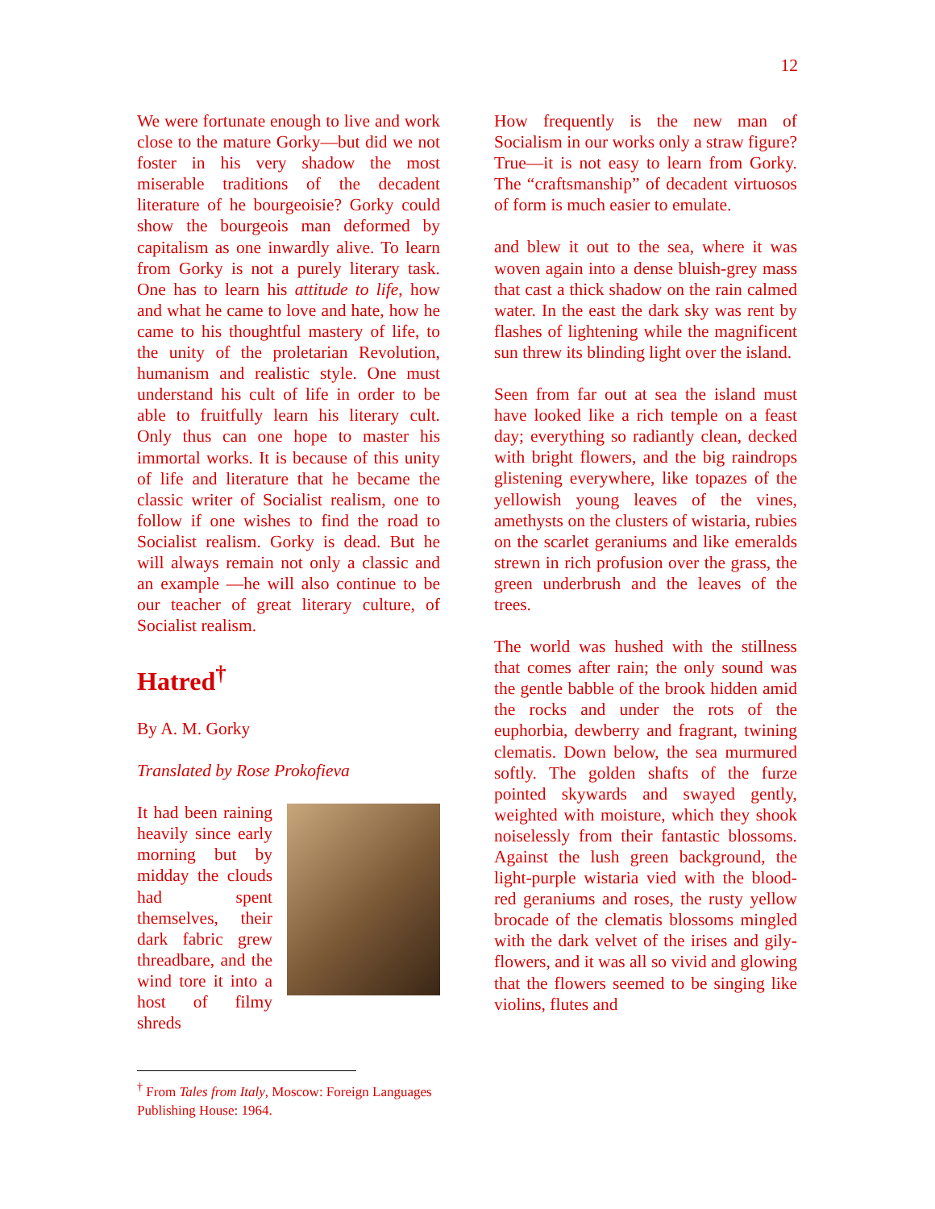12
We were fortunate enough to live and work close to the mature Gorky—but did we not foster in his very shadow the most miserable traditions of the decadent literature of he bourgeoisie? Gorky could show the bourgeois man deformed by capitalism as one inwardly alive. To learn from Gorky is not a purely literary task. One has to learn his attitude to life, how and what he came to love and hate, how he came to his thoughtful mastery of life, to the unity of the proletarian Revolution, humanism and realistic style. One must understand his cult of life in order to be able to fruitfully learn his literary cult. Only thus can one hope to master his immortal works. It is because of this unity of life and literature that he became the classic writer of Socialist realism, one to follow if one wishes to find the road to Socialist realism. Gorky is dead. But he will always remain not only a classic and an example —he will also continue to be our teacher of great literary culture, of Socialist realism.
Hatred<sup>†</sup>
By A. M. Gorky
Translated by Rose Prokofieva
It had been raining heavily since early morning but by midday the clouds had spent themselves, their dark fabric grew threadbare, and the wind tore it into a host of filmy shreds
<sup>†</sup> From Tales from Italy, Moscow: Foreign Languages Publishing House: 1964.
How frequently is the new man of Socialism in our works only a straw figure? True—it is not easy to learn from Gorky. The “craftsmanship” of decadent virtuosos of form is much easier to emulate.
and blew it out to the sea, where it was woven again into a dense bluish-grey mass that cast a thick shadow on the rain calmed water. In the east the dark sky was rent by flashes of lightening while the magnificent sun threw its blinding light over the island.
Seen from far out at sea the island must have looked like a rich temple on a feast day; everything so radiantly clean, decked with bright flowers, and the big raindrops glistening everywhere, like topazes of the yellowish young leaves of the vines, amethysts on the clusters of wistaria, rubies on the scarlet geraniums and like emeralds strewn in rich profusion over the grass, the green underbrush and the leaves of the trees.
The world was hushed with the stillness that comes after rain; the only sound was the gentle babble of the brook hidden amid the rocks and under the rots of the euphorbia, dewberry and fragrant, twining clematis. Down below, the sea murmured softly. The golden shafts of the furze pointed skywards and swayed gently, weighted with moisture, which they shook noiselessly from their fantastic blossoms. Against the lush green background, the light-purple wistaria vied with the blood-red geraniums and roses, the rusty yellow brocade of the clematis blossoms mingled with the dark velvet of the irises and gily-flowers, and it was all so vivid and glowing that the flowers seemed to be singing like violins, flutes and